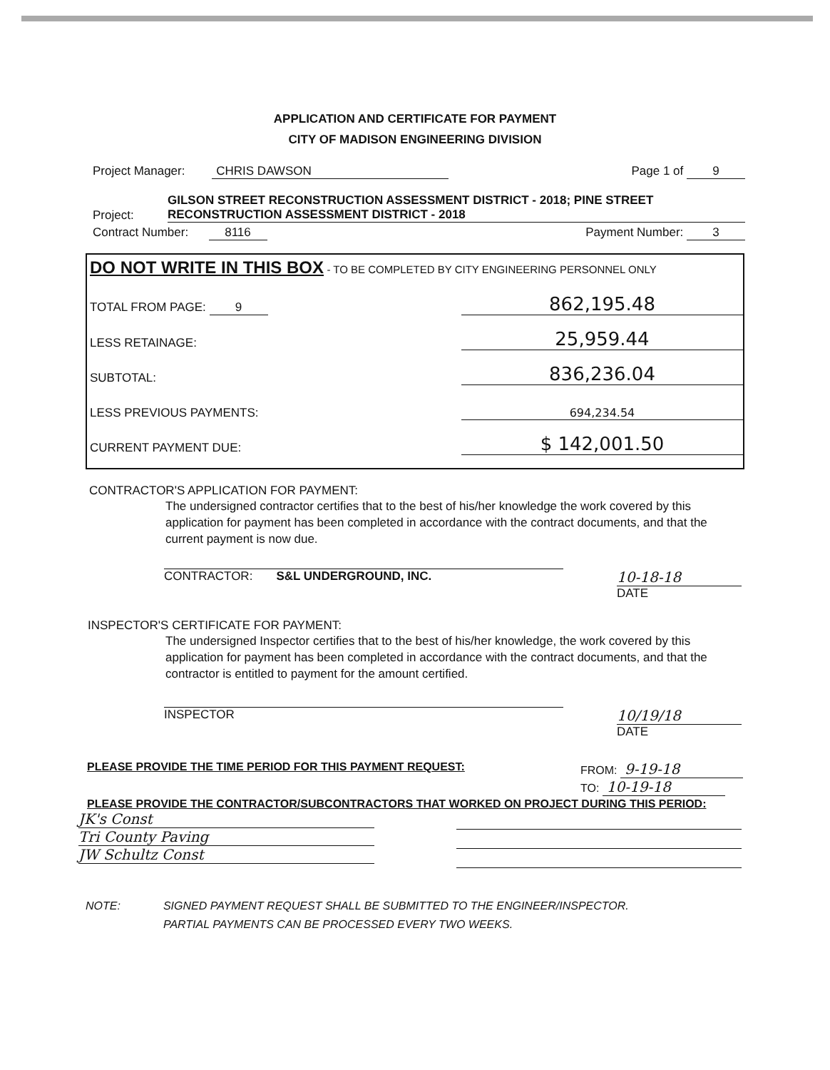APPLICATION AND CERTIFICATE FOR PAYMENT
CITY OF MADISON ENGINEERING DIVISION
Project Manager: CHRIS DAWSON Page 1 of 9
Project: GILSON STREET RECONSTRUCTION ASSESSMENT DISTRICT - 2018; PINE STREET RECONSTRUCTION ASSESSMENT DISTRICT - 2018
Contract Number: 8116 Payment Number: 3
DO NOT WRITE IN THIS BOX - TO BE COMPLETED BY CITY ENGINEERING PERSONNEL ONLY
TOTAL FROM PAGE: 9 862,195.48
LESS RETAINAGE: 25,959.44
SUBTOTAL: 836,236.04
LESS PREVIOUS PAYMENTS: 694,234.54
CURRENT PAYMENT DUE: $ 142,001.50
CONTRACTOR'S APPLICATION FOR PAYMENT:
The undersigned contractor certifies that to the best of his/her knowledge the work covered by this application for payment has been completed in accordance with the contract documents, and that the current payment is now due.
CONTRACTOR: S&L UNDERGROUND, INC. 10-18-18
DATE
INSPECTOR'S CERTIFICATE FOR PAYMENT:
The undersigned Inspector certifies that to the best of his/her knowledge, the work covered by this application for payment has been completed in accordance with the contract documents, and that the contractor is entitled to payment for the amount certified.
INSPECTOR 10/19/18
DATE
PLEASE PROVIDE THE TIME PERIOD FOR THIS PAYMENT REQUEST: FROM: 9-19-18
TO: 10-19-18
PLEASE PROVIDE THE CONTRACTOR/SUBCONTRACTORS THAT WORKED ON PROJECT DURING THIS PERIOD:
JK's Const
Tri County Paving
JW Schultz Const
NOTE: SIGNED PAYMENT REQUEST SHALL BE SUBMITTED TO THE ENGINEER/INSPECTOR.
PARTIAL PAYMENTS CAN BE PROCESSED EVERY TWO WEEKS.